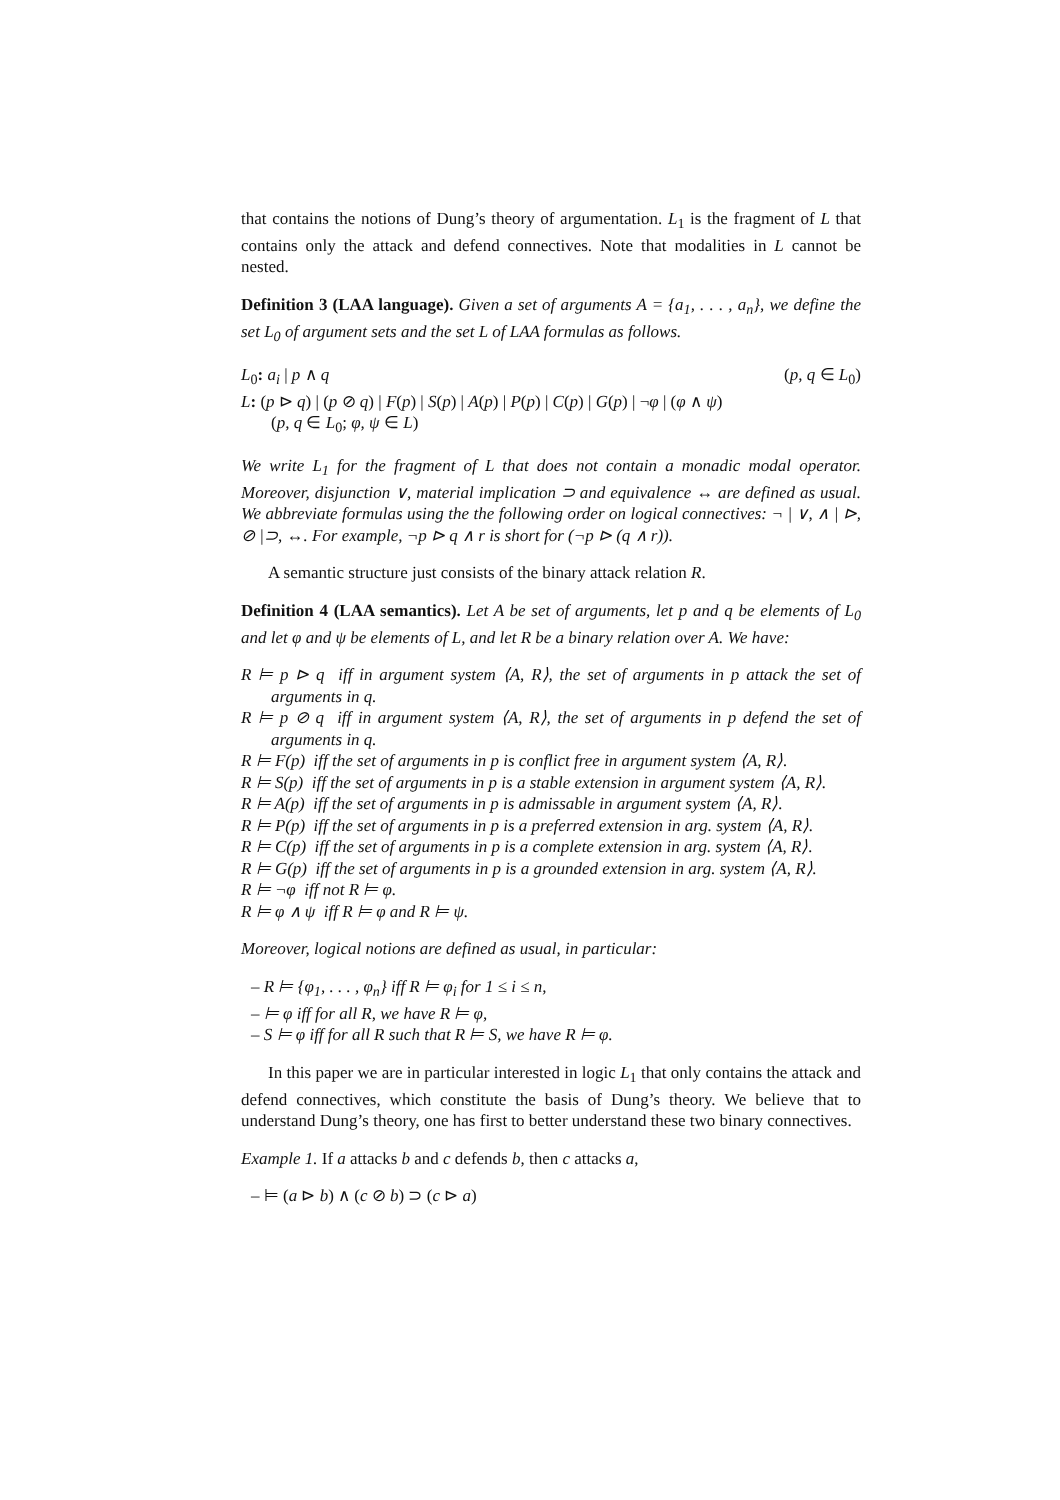that contains the notions of Dung’s theory of argumentation. L<sub>1</sub> is the fragment of L that contains only the attack and defend connectives. Note that modalities in L cannot be nested.
Definition 3 (LAA language). Given a set of arguments A = {a<sub>1</sub>, . . . , a<sub>n</sub>}, we define the set L<sub>0</sub> of argument sets and the set L of LAA formulas as follows.
L<sub>0</sub>: a<sub>i</sub> | p ∧ q (p, q ∈ L<sub>0</sub>)
L: (p ⊳ q) | (p ⊘ q) | F(p) | S(p) | A(p) | P(p) | C(p) | G(p) | ¬φ | (φ ∧ ψ)
(p, q ∈ L<sub>0</sub>; φ, ψ ∈ L)
We write L<sub>1</sub> for the fragment of L that does not contain a monadic modal operator. Moreover, disjunction ∨, material implication ⊃ and equivalence ↔ are defined as usual. We abbreviate formulas using the the following order on logical connectives: ¬ | ∨, ∧ | ⊳, ⊘ |⊃, ↔. For example, ¬p ⊳ q ∧ r is short for (¬p ⊳ (q ∧ r)).
A semantic structure just consists of the binary attack relation R.
Definition 4 (LAA semantics). Let A be set of arguments, let p and q be elements of L<sub>0</sub> and let φ and ψ be elements of L, and let R be a binary relation over A. We have:
R ⊨ p ⊳ q iff in argument system ⟨A, R⟩, the set of arguments in p attack the set of arguments in q.
R ⊨ p ⊘ q iff in argument system ⟨A, R⟩, the set of arguments in p defend the set of arguments in q.
R ⊨ F(p) iff the set of arguments in p is conflict free in argument system ⟨A, R⟩.
R ⊨ S(p) iff the set of arguments in p is a stable extension in argument system ⟨A, R⟩.
R ⊨ A(p) iff the set of arguments in p is admissable in argument system ⟨A, R⟩.
R ⊨ P(p) iff the set of arguments in p is a preferred extension in arg. system ⟨A, R⟩.
R ⊨ C(p) iff the set of arguments in p is a complete extension in arg. system ⟨A, R⟩.
R ⊨ G(p) iff the set of arguments in p is a grounded extension in arg. system ⟨A, R⟩.
R ⊨ ¬φ iff not R ⊨ φ.
R ⊨ φ ∧ ψ iff R ⊨ φ and R ⊨ ψ.
Moreover, logical notions are defined as usual, in particular:
– R ⊨ {φ<sub>1</sub>, . . . , φ<sub>n</sub>} iff R ⊨ φ<sub>i</sub> for 1 ≤ i ≤ n,
– ⊨ φ iff for all R, we have R ⊨ φ,
– S ⊨ φ iff for all R such that R ⊨ S, we have R ⊨ φ.
In this paper we are in particular interested in logic L<sub>1</sub> that only contains the attack and defend connectives, which constitute the basis of Dung’s theory. We believe that to understand Dung’s theory, one has first to better understand these two binary connectives.
Example 1. If a attacks b and c defends b, then c attacks a,
– ⊨ (a ⊳ b) ∧ (c ⊘ b) ⊃ (c ⊳ a)